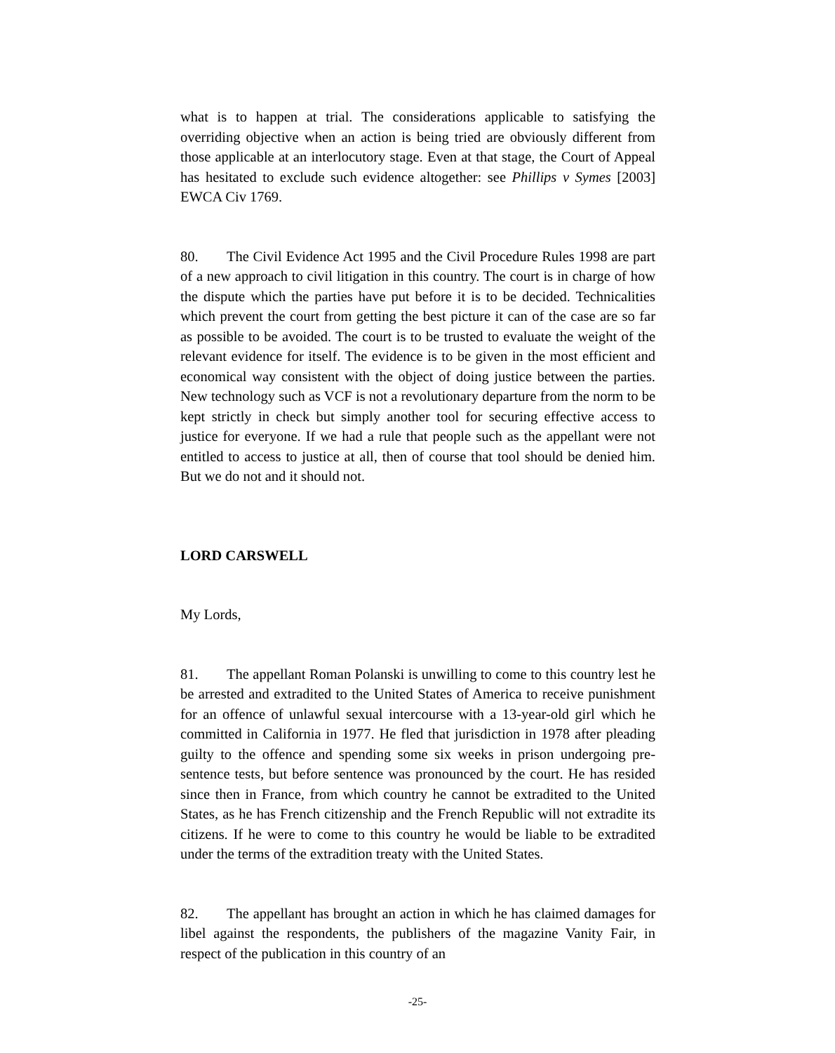what is to happen at trial. The considerations applicable to satisfying the overriding objective when an action is being tried are obviously different from those applicable at an interlocutory stage. Even at that stage, the Court of Appeal has hesitated to exclude such evidence altogether: see Phillips v Symes [2003] EWCA Civ 1769.
80. The Civil Evidence Act 1995 and the Civil Procedure Rules 1998 are part of a new approach to civil litigation in this country. The court is in charge of how the dispute which the parties have put before it is to be decided. Technicalities which prevent the court from getting the best picture it can of the case are so far as possible to be avoided. The court is to be trusted to evaluate the weight of the relevant evidence for itself. The evidence is to be given in the most efficient and economical way consistent with the object of doing justice between the parties. New technology such as VCF is not a revolutionary departure from the norm to be kept strictly in check but simply another tool for securing effective access to justice for everyone. If we had a rule that people such as the appellant were not entitled to access to justice at all, then of course that tool should be denied him. But we do not and it should not.
LORD CARSWELL
My Lords,
81. The appellant Roman Polanski is unwilling to come to this country lest he be arrested and extradited to the United States of America to receive punishment for an offence of unlawful sexual intercourse with a 13-year-old girl which he committed in California in 1977. He fled that jurisdiction in 1978 after pleading guilty to the offence and spending some six weeks in prison undergoing pre-sentence tests, but before sentence was pronounced by the court. He has resided since then in France, from which country he cannot be extradited to the United States, as he has French citizenship and the French Republic will not extradite its citizens. If he were to come to this country he would be liable to be extradited under the terms of the extradition treaty with the United States.
82. The appellant has brought an action in which he has claimed damages for libel against the respondents, the publishers of the magazine Vanity Fair, in respect of the publication in this country of an
-25-